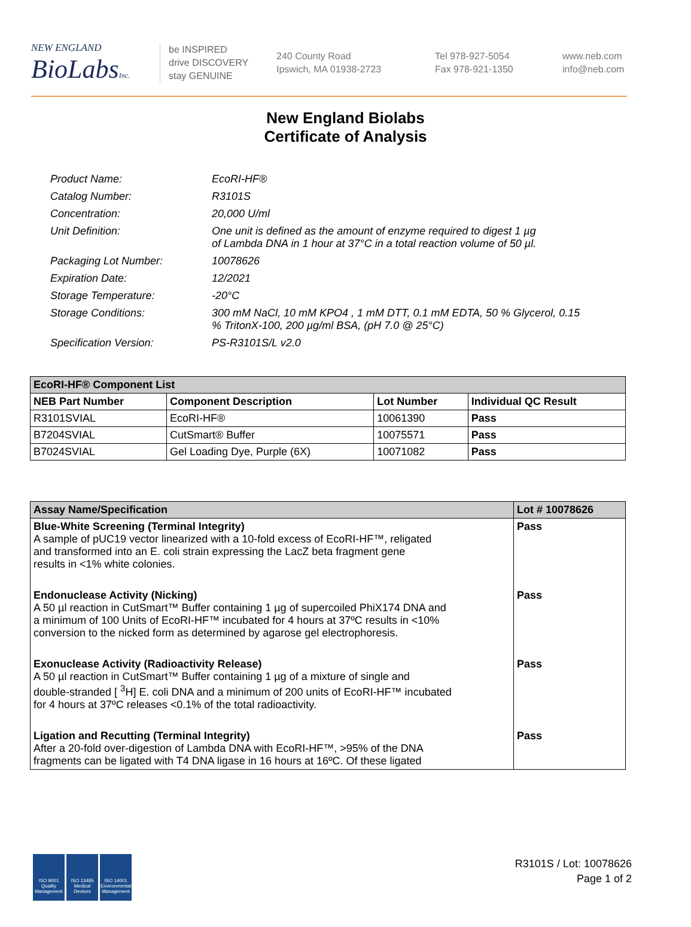NEW ENGLAND
BioLabsInc.
be INSPIRED
drive DISCOVERY
stay GENUINE
240 County Road
Ipswich, MA 01938-2723
Tel 978-927-5054
Fax 978-921-1350
www.neb.com
info@neb.com
New England Biolabs
Certificate of Analysis
| Product Name: | EcoRI-HF® |
| Catalog Number: | R3101S |
| Concentration: | 20,000 U/ml |
| Unit Definition: | One unit is defined as the amount of enzyme required to digest 1 µg of Lambda DNA in 1 hour at 37°C in a total reaction volume of 50 µl. |
| Packaging Lot Number: | 10078626 |
| Expiration Date: | 12/2021 |
| Storage Temperature: | -20°C |
| Storage Conditions: | 300 mM NaCl, 10 mM KPO4 , 1 mM DTT, 0.1 mM EDTA, 50 % Glycerol, 0.15 % TritonX-100, 200 µg/ml BSA, (pH 7.0 @ 25°C) |
| Specification Version: | PS-R3101S/L v2.0 |
| EcoRI-HF® Component List | | | |
| NEB Part Number | Component Description | Lot Number | Individual QC Result |
| R3101SVIAL | EcoRI-HF® | 10061390 | Pass |
| B7204SVIAL | CutSmart® Buffer | 10075571 | Pass |
| B7024SVIAL | Gel Loading Dye, Purple (6X) | 10071082 | Pass |
| Assay Name/Specification | Lot # 10078626 |
| Blue-White Screening (Terminal Integrity) A sample of pUC19 vector linearized with a 10-fold excess of EcoRI-HF™, religated and transformed into an E. coli strain expressing the LacZ beta fragment gene results in <1% white colonies. | Pass |
| Endonuclease Activity (Nicking) A 50 µl reaction in CutSmart™ Buffer containing 1 µg of supercoiled PhiX174 DNA and a minimum of 100 Units of EcoRI-HF™ incubated for 4 hours at 37ºC results in <10% conversion to the nicked form as determined by agarose gel electrophoresis. | Pass |
| Exonuclease Activity (Radioactivity Release) A 50 µl reaction in CutSmart™ Buffer containing 1 µg of a mixture of single and double-stranded [ <sup>3</sup>H] E. coli DNA and a minimum of 200 units of EcoRI-HF™ incubated for 4 hours at 37ºC releases <0.1% of the total radioactivity. | Pass |
| Ligation and Recutting (Terminal Integrity) After a 20-fold over-digestion of Lambda DNA with EcoRI-HF™, >95% of the DNA fragments can be ligated with T4 DNA ligase in 16 hours at 16ºC. Of these ligated | Pass |
ISO 9001 Quality Management
ISO 13485 Medical Devices
ISO 14001 Environmental Management
R3101S / Lot: 10078626
Page 1 of 2